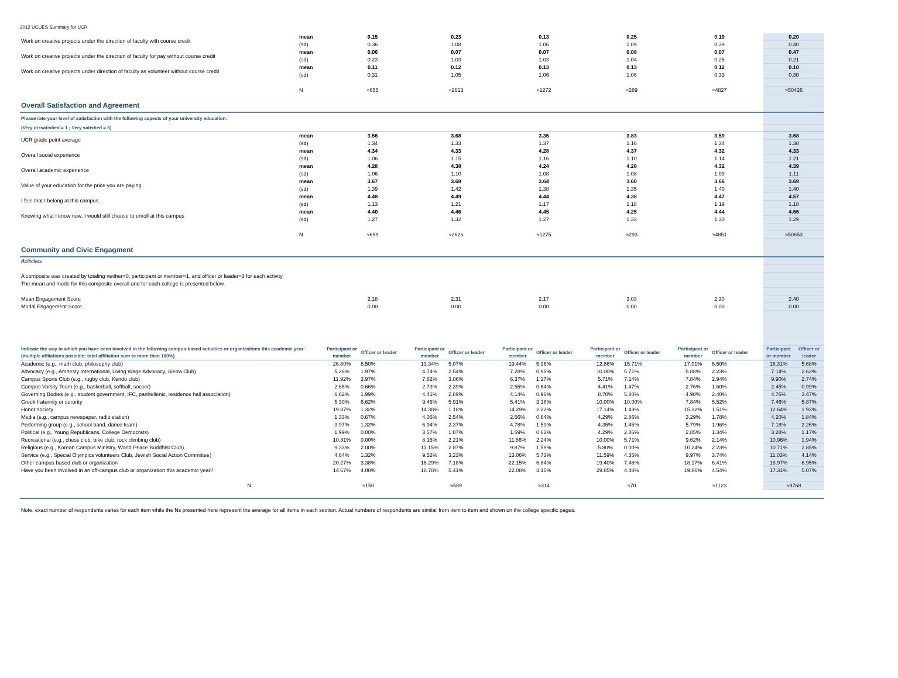2012 UCUES Summary for UCR
| Work on creative projects under the direction of faculty with course credit | mean | 0.15 | 0.23 | 0.13 | 0.25 | 0.19 | 0.20 |
| | (sd) | 0.36 | 1.08 | 1.06 | 1.09 | 0.39 | 0.40 |
| Work on creative projects under the direction of faculty for pay without course credit | mean | 0.06 | 0.07 | 0.07 | 0.08 | 0.07 | 0.47 |
| | (sd) | 0.23 | 1.03 | 1.03 | 1.04 | 0.25 | 0.21 |
| Work on creative projects under direction of faculty as volunteer without course credit | mean | 0.11 | 0.12 | 0.13 | 0.13 | 0.12 | 0.10 |
| | (sd) | 0.31 | 1.05 | 1.06 | 1.06 | 0.33 | 0.30 |
| | N | ≈655 | ≈2613 | ≈1272 | ≈289 | ≈4827 | ≈50426 |
| Overall Satisfaction and Agreement | | | | | | | |
| Please rate your level of satisfaction with the following aspects of your university education: | | | | | | | |
| (Very dissatisfied = 1 ; Very satisfied = 6) | | | | | | | |
| UCR grade point average | mean | 3.56 | 3.68 | 3.36 | 3.83 | 3.59 | 3.68 |
| | (sd) | 1.34 | 1.33 | 1.37 | 1.16 | 1.34 | 1.38 |
| Overall social experience | mean | 4.34 | 4.33 | 4.28 | 4.37 | 4.32 | 4.33 |
| | (sd) | 1.06 | 1.15 | 1.16 | 1.10 | 1.14 | 1.21 |
| Overall academic experience | mean | 4.28 | 4.38 | 4.24 | 4.28 | 4.32 | 4.39 |
| | (sd) | 1.06 | 1.10 | 1.08 | 1.08 | 1.09 | 1.11 |
| Value of your education for the price you are paying | mean | 3.67 | 3.68 | 3.64 | 3.60 | 3.66 | 3.69 |
| | (sd) | 1.39 | 1.42 | 1.38 | 1.35 | 1.40 | 1.40 |
| I feel that I belong at this campus | mean | 4.48 | 4.49 | 4.44 | 4.38 | 4.47 | 4.57 |
| | (sd) | 1.13 | 1.21 | 1.17 | 1.18 | 1.19 | 1.18 |
| Knowing what I know now, I would still choose to enroll at this campus | mean | 4.40 | 4.46 | 4.45 | 4.25 | 4.44 | 4.66 |
| | (sd) | 1.27 | 1.32 | 1.27 | 1.33 | 1.30 | 1.29 |
| | N | ≈659 | ≈2626 | ≈1275 | ≈293 | ≈4851 | ≈50653 |
| Community and Civic Engagment | | | | | | | |
| Activities | | | | | | | |
| A composite was created by totaling neither=0, participant or member=1, and officer or leader=3 for each activity | | | | | | | |
| The mean and mode for this composite overall and for each college is presented below. | | | | | | | |
| Mean Engagement Score | | 2.18 | 2.31 | 2.17 | 3.03 | 2.30 | 2.40 |
| Modal Engagement Score | | 0.00 | 0.00 | 0.00 | 0.00 | 0.00 | 0.00 |
| Indicate the way in which you have been involved in the following campus-based activities or organizations this academic year:(multiple affliations possible; total affiliation sum to more than 100%) | Participant or member | Officer or leader | Participant or member | Officer or leader | Participant or member | Officer or leader | Participant or member | Officer or leader | Participant or member | Officer or leader | Participant or member | Officer or leader |
| Academic (e.g., math club, philosophy club) | 26.80% | 8.50% | 13.34% | 5.07% | 19.44% | 5.96% | 12.86% | 15.71% | 17.01% | 6.50% | 18.31% | 5.68% |
| Advocacy (e.g., Amnesty International, Living Wage Advocacy, Sierra Club) | 5.26% | 1.97% | 4.74% | 2.54% | 7.28% | 0.95% | 10.00% | 5.71% | 5.88% | 2.23% | 7.14% | 2.63% |
| Campus Sports Club (e.g., rugby club, Kendo club) | 11.92% | 3.97% | 7.82% | 3.06% | 6.37% | 1.27% | 5.71% | 7.14% | 7.84% | 2.94% | 9.90% | 2.74% |
| Campus Varsity Team (e.g., basketball, softball, soccer) | 2.65% | 0.66% | 2.73% | 2.39% | 2.55% | 0.64% | 4.41% | 1.47% | 2.76% | 1.60% | 2.45% | 0.99% |
| Governing Bodies (e.g., student government, IFC, panhellenic, residence hall association) | 6.62% | 1.99% | 4.41% | 2.89% | 4.14% | 0.96% | 8.70% | 5.80% | 4.90% | 2.40% | 4.76% | 3.47% |
| Greek fraternity or sorority | 5.30% | 6.62% | 9.46% | 5.91% | 5.41% | 3.18% | 10.00% | 10.00% | 7.84% | 5.52% | 7.46% | 5.87% |
| Honor society | 19.87% | 1.32% | 14.38% | 1.18% | 14.29% | 2.22% | 17.14% | 1.43% | 15.32% | 1.51% | 12.64% | 1.93% |
| Media (e.g., campus newspaper, radio station) | 1.33% | 0.67% | 4.06% | 2.54% | 2.56% | 0.64% | 4.29% | 2.86% | 3.29% | 1.78% | 4.20% | 1.84% |
| Performing group (e.g., school band, dance team) | 3.97% | 1.32% | 6.94% | 2.37% | 4.78% | 1.59% | 4.35% | 1.45% | 5.79% | 1.96% | 7.18% | 2.26% |
| Political (e.g., Young Republicans, College Democrats) | 1.99% | 0.00% | 3.57% | 1.87% | 1.59% | 0.63% | 4.29% | 2.86% | 2.85% | 1.34% | 3.28% | 1.17% |
| Recreational (e.g., chess club, bike club, rock climbing club) | 10.81% | 0.00% | 8.16% | 2.21% | 11.86% | 2.24% | 10.00% | 5.71% | 9.62% | 2.14% | 10.96% | 1.94% |
| Religious (e.g., Korean Campus Ministry, World Peace Buddhist Club) | 9.33% | 2.00% | 11.15% | 2.87% | 9.87% | 1.59% | 5.80% | 0.00% | 10.24% | 2.23% | 10.71% | 2.85% |
| Service (e.g., Special Olympics volunteers Club, Jewish Social Action Committee) | 4.64% | 1.32% | 9.52% | 3.23% | 13.06% | 5.73% | 11.59% | 4.35% | 9.97% | 3.74% | 11.03% | 4.14% |
| Other campus-based club or organization | 20.27% | 3.38% | 16.29% | 7.18% | 22.15% | 6.84% | 19.40% | 7.46% | 18.17% | 6.41% | 18.97% | 6.95% |
| Have you been involved in an off-campus club or organization this academic year? | 14.67% | 4.00% | 18.78% | 5.41% | 22.08% | 3.15% | 29.85% | 4.48% | 19.86% | 4.54% | 17.31% | 5.07% |
| N | ≈150 | | ≈589 | | ≈314 | | ≈70 | | ≈1123 | | ≈9768 | |
Note, exact number of respondents varies for each item while the Ns presented here represent the average for all items in each section. Actual numbers of respondents are similar from item to item and shown on the college specific pages.